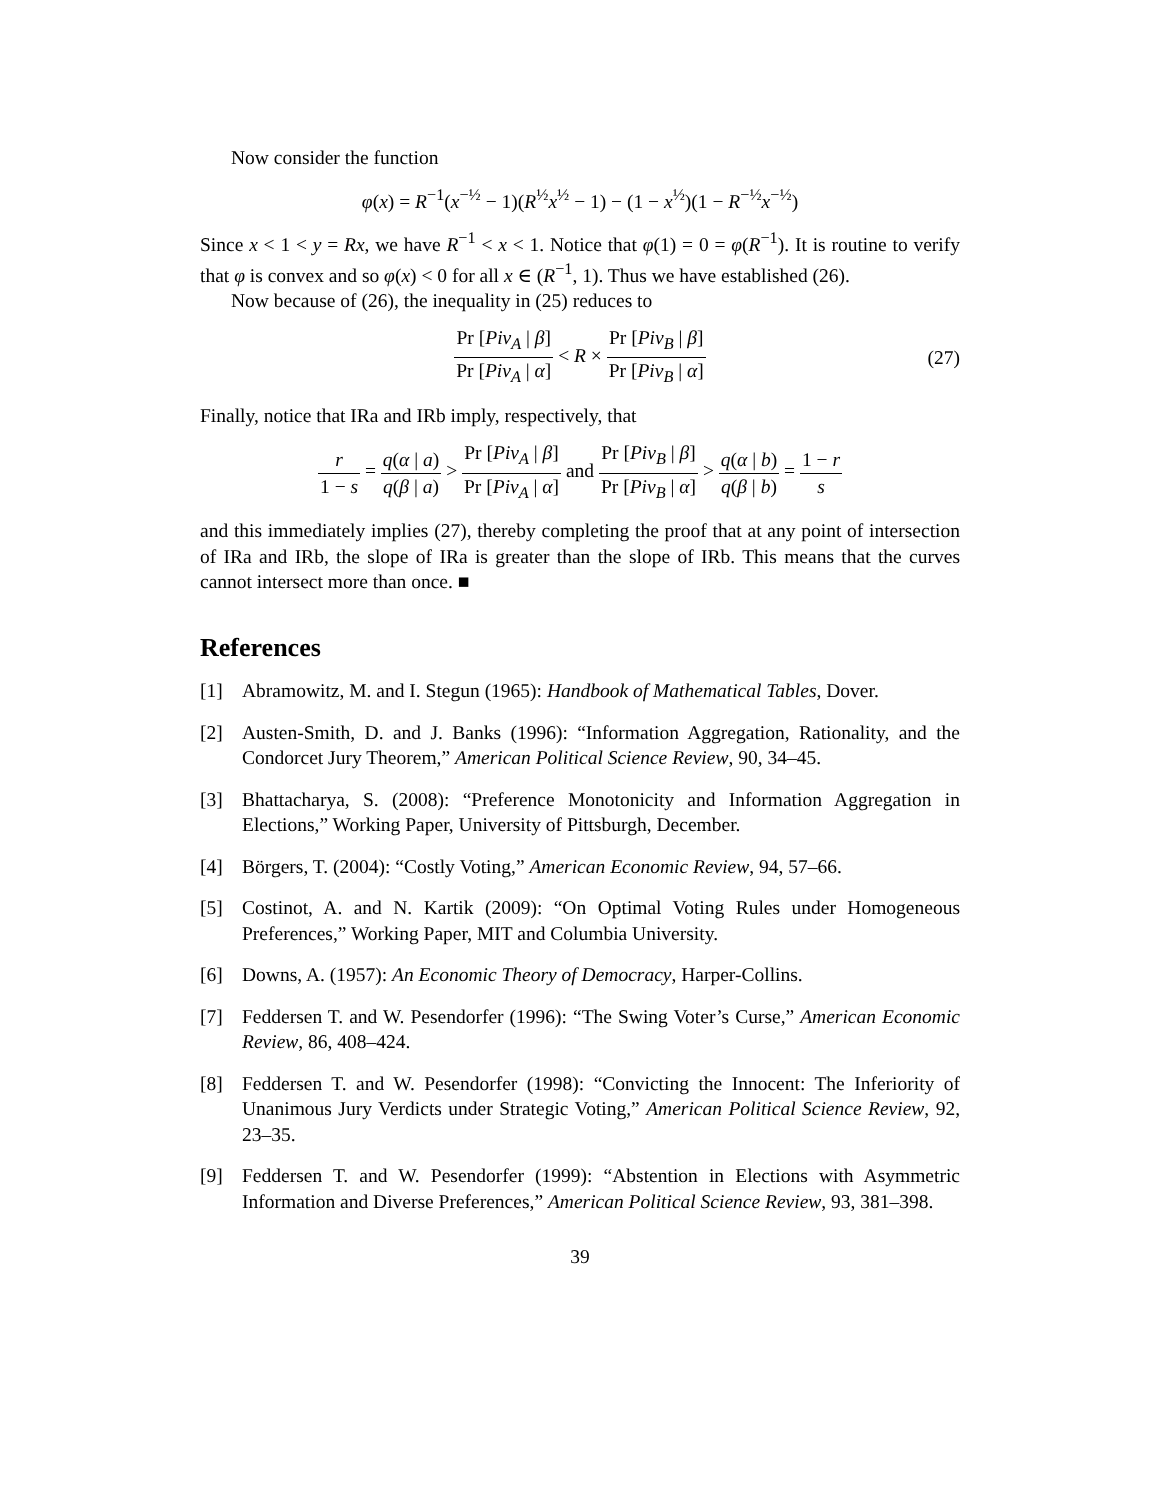Now consider the function
φ(x) = R<sup>−1</sup>(x<sup>−½</sup> − 1)(R<sup>½</sup>x<sup>½</sup> − 1) − (1 − x<sup>½</sup>)(1 − R<sup>−½</sup>x<sup>−½</sup>)
Since x < 1 < y = Rx, we have R<sup>−1</sup> < x < 1. Notice that φ(1) = 0 = φ(R<sup>−1</sup>). It is routine to verify that φ is convex and so φ(x) < 0 for all x ∈ (R<sup>−1</sup>, 1). Thus we have established (26).
Now because of (26), the inequality in (25) reduces to
Pr [Piv<sub>A</sub> | β] Pr [Piv<sub>A</sub> | α] < R × Pr [Piv<sub>B</sub> | β] Pr [Piv<sub>B</sub> | α] (27)
Finally, notice that IRa and IRb imply, respectively, that
r 1 − s = q(α | a) q(β | a) > Pr [Piv<sub>A</sub> | β] Pr [Piv<sub>A</sub> | α] and Pr [Piv<sub>B</sub> | β] Pr [Piv<sub>B</sub> | α] > q(α | b) q(β | b) = 1 − r s
and this immediately implies (27), thereby completing the proof that at any point of intersection of IRa and IRb, the slope of IRa is greater than the slope of IRb. This means that the curves cannot intersect more than once. ■
References
[1] Abramowitz, M. and I. Stegun (1965): Handbook of Mathematical Tables, Dover.
[2] Austen-Smith, D. and J. Banks (1996): “Information Aggregation, Rationality, and the Condorcet Jury Theorem,” American Political Science Review, 90, 34–45.
[3] Bhattacharya, S. (2008): “Preference Monotonicity and Information Aggregation in Elections,” Working Paper, University of Pittsburgh, December.
[4] Börgers, T. (2004): “Costly Voting,” American Economic Review, 94, 57–66.
[5] Costinot, A. and N. Kartik (2009): “On Optimal Voting Rules under Homogeneous Preferences,” Working Paper, MIT and Columbia University.
[6] Downs, A. (1957): An Economic Theory of Democracy, Harper-Collins.
[7] Feddersen T. and W. Pesendorfer (1996): “The Swing Voter’s Curse,” American Economic Review, 86, 408–424.
[8] Feddersen T. and W. Pesendorfer (1998): “Convicting the Innocent: The Inferiority of Unanimous Jury Verdicts under Strategic Voting,” American Political Science Review, 92, 23–35.
[9] Feddersen T. and W. Pesendorfer (1999): “Abstention in Elections with Asymmetric Information and Diverse Preferences,” American Political Science Review, 93, 381–398.
39